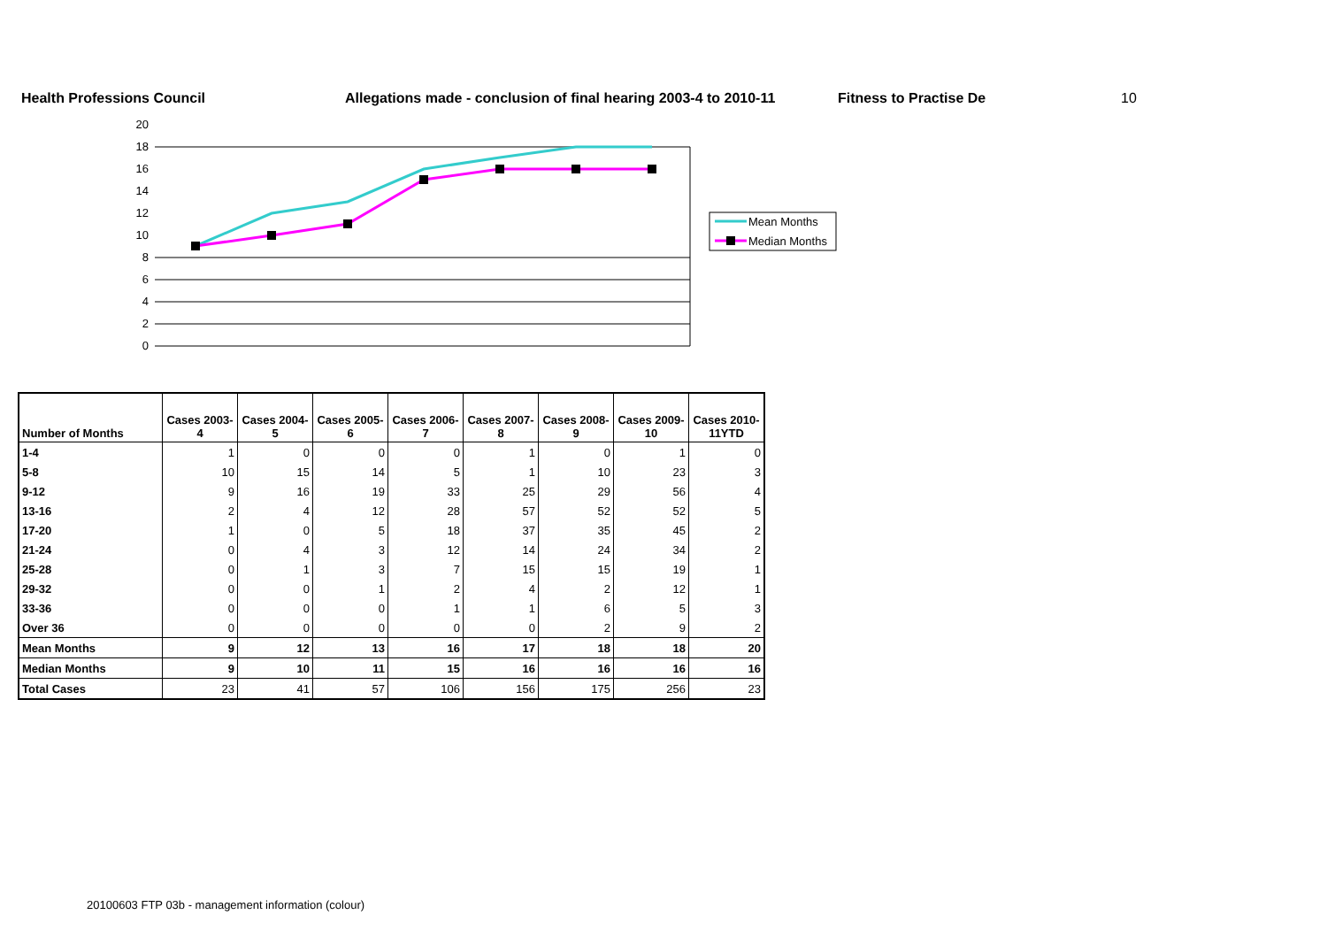Health Professions Council Allegations made - conclusion of final hearing 2003-4 to 2010-11 Fitness to Practise De 10
20
18
16
14
12
10
8
6
4
2
0
Mean Months
Median Months
| Number of Months | Cases 2003-4 | Cases 2004-5 | Cases 2005-6 | Cases 2006-7 | Cases 2007-8 | Cases 2008-9 | Cases 2009-10 | Cases 2010-11YTD |
| --- | --- | --- | --- | --- | --- | --- | --- | --- |
| 1-4 | 1 | 0 | 0 | 0 | 1 | 0 | 1 | 0 |
| 5-8 | 10 | 15 | 14 | 5 | 1 | 10 | 23 | 3 |
| 9-12 | 9 | 16 | 19 | 33 | 25 | 29 | 56 | 4 |
| 13-16 | 2 | 4 | 12 | 28 | 57 | 52 | 52 | 5 |
| 17-20 | 1 | 0 | 5 | 18 | 37 | 35 | 45 | 2 |
| 21-24 | 0 | 4 | 3 | 12 | 14 | 24 | 34 | 2 |
| 25-28 | 0 | 1 | 3 | 7 | 15 | 15 | 19 | 1 |
| 29-32 | 0 | 0 | 1 | 2 | 4 | 2 | 12 | 1 |
| 33-36 | 0 | 0 | 0 | 1 | 1 | 6 | 5 | 3 |
| Over 36 | 0 | 0 | 0 | 0 | 0 | 2 | 9 | 2 |
| Mean Months | 9 | 12 | 13 | 16 | 17 | 18 | 18 | 20 |
| Median Months | 9 | 10 | 11 | 15 | 16 | 16 | 16 | 16 |
| Total Cases | 23 | 41 | 57 | 106 | 156 | 175 | 256 | 23 |
20100603 FTP 03b - management information (colour)